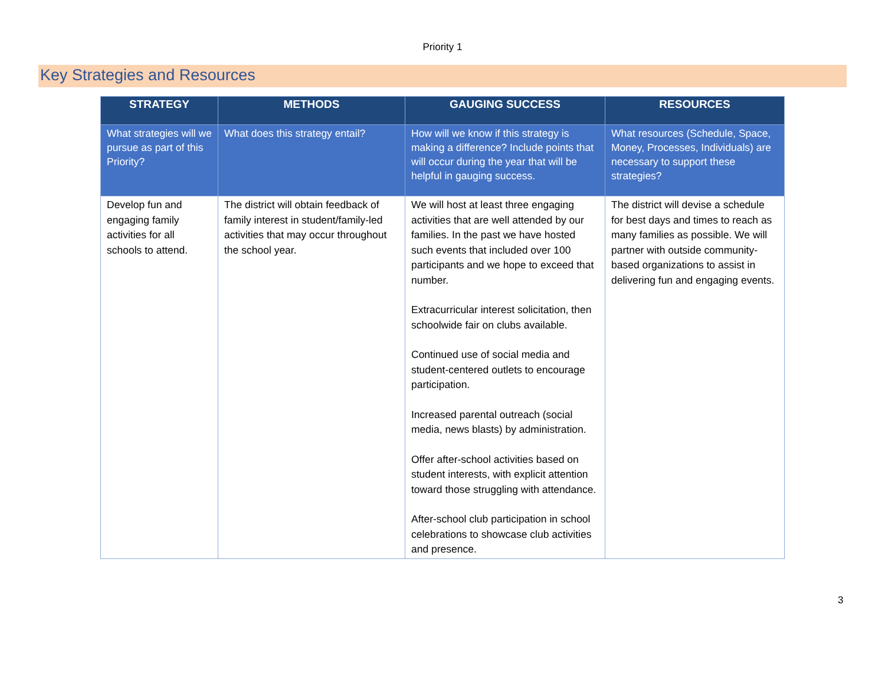Priority 1
Key Strategies and Resources
| STRATEGY | METHODS | GAUGING SUCCESS | RESOURCES |
| --- | --- | --- | --- |
| What strategies will we pursue as part of this Priority? | What does this strategy entail? | How will we know if this strategy is making a difference? Include points that will occur during the year that will be helpful in gauging success. | What resources (Schedule, Space, Money, Processes, Individuals) are necessary to support these strategies? |
| Develop fun and engaging family activities for all schools to attend. | The district will obtain feedback of family interest in student/family-led activities that may occur throughout the school year. | We will host at least three engaging activities that are well attended by our families. In the past we have hosted such events that included over 100 participants and we hope to exceed that number. Extracurricular interest solicitation, then schoolwide fair on clubs available. Continued use of social media and student-centered outlets to encourage participation. Increased parental outreach (social media, news blasts) by administration. Offer after-school activities based on student interests, with explicit attention toward those struggling with attendance. After-school club participation in school celebrations to showcase club activities and presence. | The district will devise a schedule for best days and times to reach as many families as possible. We will partner with outside community-based organizations to assist in delivering fun and engaging events. |
3